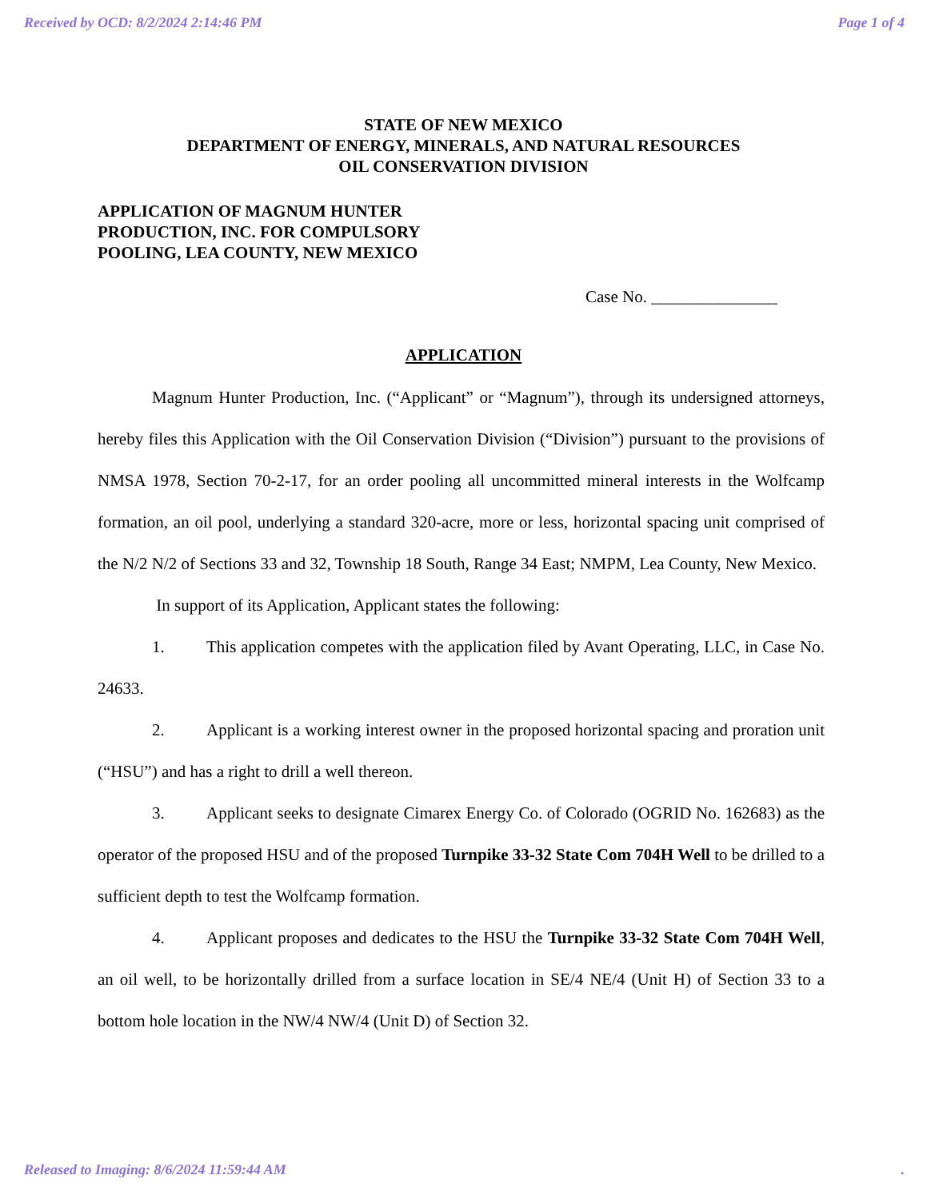Received by OCD: 8/2/2024 2:14:46 PM Page 1 of 4
STATE OF NEW MEXICO
DEPARTMENT OF ENERGY, MINERALS, AND NATURAL RESOURCES
OIL CONSERVATION DIVISION
APPLICATION OF MAGNUM HUNTER
PRODUCTION, INC. FOR COMPULSORY
POOLING, LEA COUNTY, NEW MEXICO
Case No. _______________
APPLICATION
Magnum Hunter Production, Inc. (“Applicant” or “Magnum”), through its undersigned attorneys, hereby files this Application with the Oil Conservation Division (“Division”) pursuant to the provisions of NMSA 1978, Section 70-2-17, for an order pooling all uncommitted mineral interests in the Wolfcamp formation, an oil pool, underlying a standard 320-acre, more or less, horizontal spacing unit comprised of the N/2 N/2 of Sections 33 and 32, Township 18 South, Range 34 East; NMPM, Lea County, New Mexico.
In support of its Application, Applicant states the following:
1. This application competes with the application filed by Avant Operating, LLC, in Case No. 24633.
2. Applicant is a working interest owner in the proposed horizontal spacing and proration unit (“HSU”) and has a right to drill a well thereon.
3. Applicant seeks to designate Cimarex Energy Co. of Colorado (OGRID No. 162683) as the operator of the proposed HSU and of the proposed Turnpike 33-32 State Com 704H Well to be drilled to a sufficient depth to test the Wolfcamp formation.
4. Applicant proposes and dedicates to the HSU the Turnpike 33-32 State Com 704H Well, an oil well, to be horizontally drilled from a surface location in SE/4 NE/4 (Unit H) of Section 33 to a bottom hole location in the NW/4 NW/4 (Unit D) of Section 32.
Released to Imaging: 8/6/2024 11:59:44 AM.